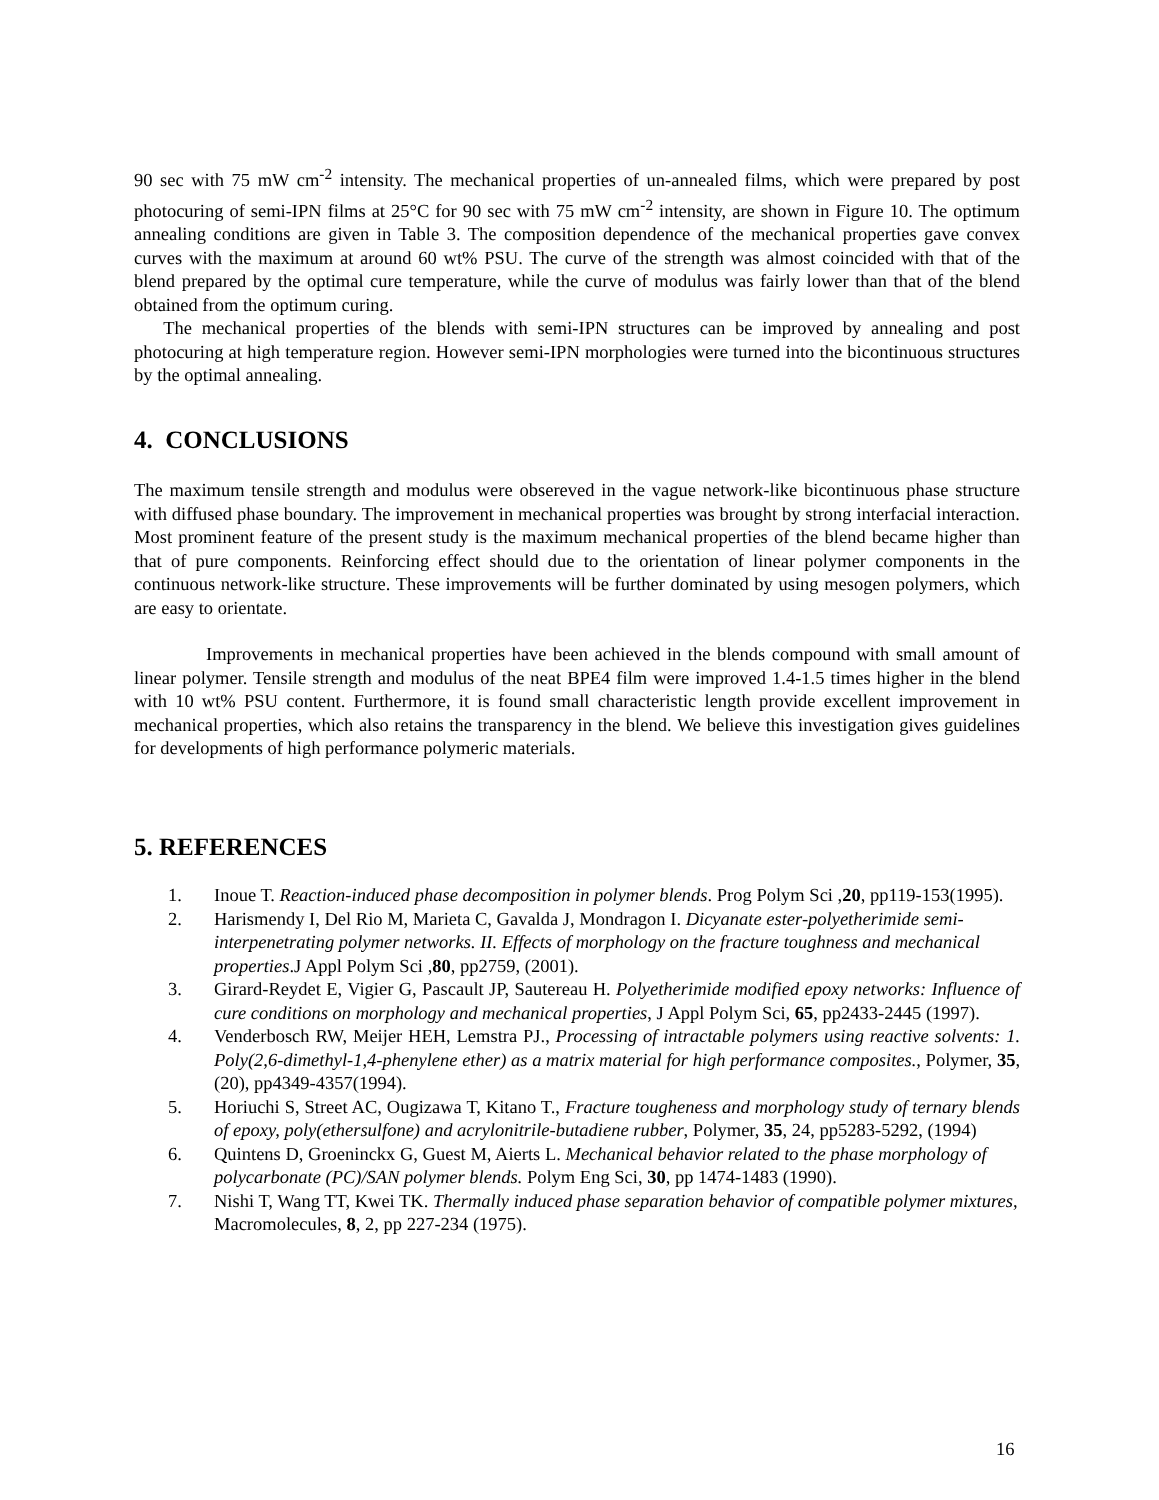90 sec with 75 mW cm<sup>-2</sup> intensity. The mechanical properties of un-annealed films, which were prepared by post photocuring of semi-IPN films at 25°C for 90 sec with 75 mW cm<sup>-2</sup> intensity, are shown in Figure 10. The optimum annealing conditions are given in Table 3. The composition dependence of the mechanical properties gave convex curves with the maximum at around 60 wt% PSU. The curve of the strength was almost coincided with that of the blend prepared by the optimal cure temperature, while the curve of modulus was fairly lower than that of the blend obtained from the optimum curing.
The mechanical properties of the blends with semi-IPN structures can be improved by annealing and post photocuring at high temperature region. However semi-IPN morphologies were turned into the bicontinuous structures by the optimal annealing.
4. CONCLUSIONS
The maximum tensile strength and modulus were obsereved in the vague network-like bicontinuous phase structure with diffused phase boundary. The improvement in mechanical properties was brought by strong interfacial interaction. Most prominent feature of the present study is the maximum mechanical properties of the blend became higher than that of pure components. Reinforcing effect should due to the orientation of linear polymer components in the continuous network-like structure. These improvements will be further dominated by using mesogen polymers, which are easy to orientate.
Improvements in mechanical properties have been achieved in the blends compound with small amount of linear polymer. Tensile strength and modulus of the neat BPE4 film were improved 1.4-1.5 times higher in the blend with 10 wt% PSU content. Furthermore, it is found small characteristic length provide excellent improvement in mechanical properties, which also retains the transparency in the blend. We believe this investigation gives guidelines for developments of high performance polymeric materials.
5. REFERENCES
1. Inoue T. Reaction-induced phase decomposition in polymer blends. Prog Polym Sci ,20, pp119-153(1995).
2. Harismendy I, Del Rio M, Marieta C, Gavalda J, Mondragon I. Dicyanate ester-polyetherimide semi-interpenetrating polymer networks. II. Effects of morphology on the fracture toughness and mechanical properties.J Appl Polym Sci ,80, pp2759, (2001).
3. Girard-Reydet E, Vigier G, Pascault JP, Sautereau H. Polyetherimide modified epoxy networks: Influence of cure conditions on morphology and mechanical properties, J Appl Polym Sci, 65, pp2433-2445 (1997).
4. Venderbosch RW, Meijer HEH, Lemstra PJ., Processing of intractable polymers using reactive solvents: 1. Poly(2,6-dimethyl-1,4-phenylene ether) as a matrix material for high performance composites., Polymer, 35, (20), pp4349-4357(1994).
5. Horiuchi S, Street AC, Ougizawa T, Kitano T., Fracture tougheness and morphology study of ternary blends of epoxy, poly(ethersulfone) and acrylonitrile-butadiene rubber, Polymer, 35, 24, pp5283-5292, (1994)
6. Quintens D, Groeninckx G, Guest M, Aierts L. Mechanical behavior related to the phase morphology of polycarbonate (PC)/SAN polymer blends. Polym Eng Sci, 30, pp 1474-1483 (1990).
7. Nishi T, Wang TT, Kwei TK. Thermally induced phase separation behavior of compatible polymer mixtures, Macromolecules, 8, 2, pp 227-234 (1975).
16